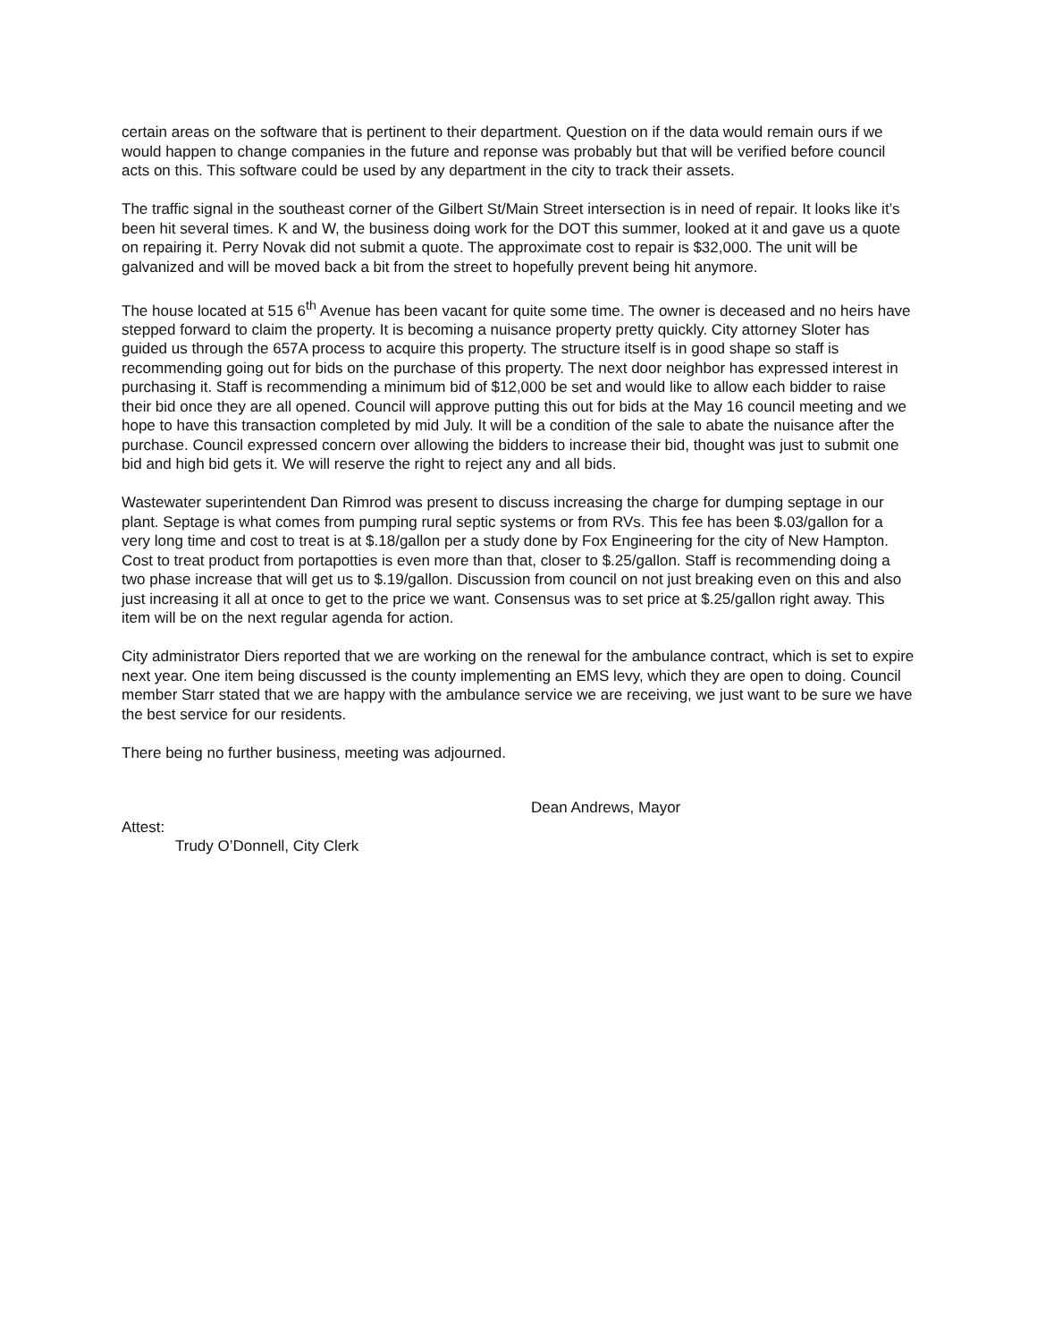certain areas on the software that is pertinent to their department. Question on if the data would remain ours if we would happen to change companies in the future and reponse was probably but that will be verified before council acts on this. This software could be used by any department in the city to track their assets.
The traffic signal in the southeast corner of the Gilbert St/Main Street intersection is in need of repair. It looks like it’s been hit several times. K and W, the business doing work for the DOT this summer, looked at it and gave us a quote on repairing it. Perry Novak did not submit a quote. The approximate cost to repair is $32,000. The unit will be galvanized and will be moved back a bit from the street to hopefully prevent being hit anymore.
The house located at 515 6<sup>th</sup> Avenue has been vacant for quite some time. The owner is deceased and no heirs have stepped forward to claim the property. It is becoming a nuisance property pretty quickly. City attorney Sloter has guided us through the 657A process to acquire this property. The structure itself is in good shape so staff is recommending going out for bids on the purchase of this property. The next door neighbor has expressed interest in purchasing it. Staff is recommending a minimum bid of $12,000 be set and would like to allow each bidder to raise their bid once they are all opened. Council will approve putting this out for bids at the May 16 council meeting and we hope to have this transaction completed by mid July. It will be a condition of the sale to abate the nuisance after the purchase. Council expressed concern over allowing the bidders to increase their bid, thought was just to submit one bid and high bid gets it. We will reserve the right to reject any and all bids.
Wastewater superintendent Dan Rimrod was present to discuss increasing the charge for dumping septage in our plant. Septage is what comes from pumping rural septic systems or from RVs. This fee has been $.03/gallon for a very long time and cost to treat is at $.18/gallon per a study done by Fox Engineering for the city of New Hampton. Cost to treat product from portapotties is even more than that, closer to $.25/gallon. Staff is recommending doing a two phase increase that will get us to $.19/gallon. Discussion from council on not just breaking even on this and also just increasing it all at once to get to the price we want. Consensus was to set price at $.25/gallon right away. This item will be on the next regular agenda for action.
City administrator Diers reported that we are working on the renewal for the ambulance contract, which is set to expire next year. One item being discussed is the county implementing an EMS levy, which they are open to doing. Council member Starr stated that we are happy with the ambulance service we are receiving, we just want to be sure we have the best service for our residents.
There being no further business, meeting was adjourned.
Dean Andrews, Mayor
Attest:
Trudy O’Donnell, City Clerk